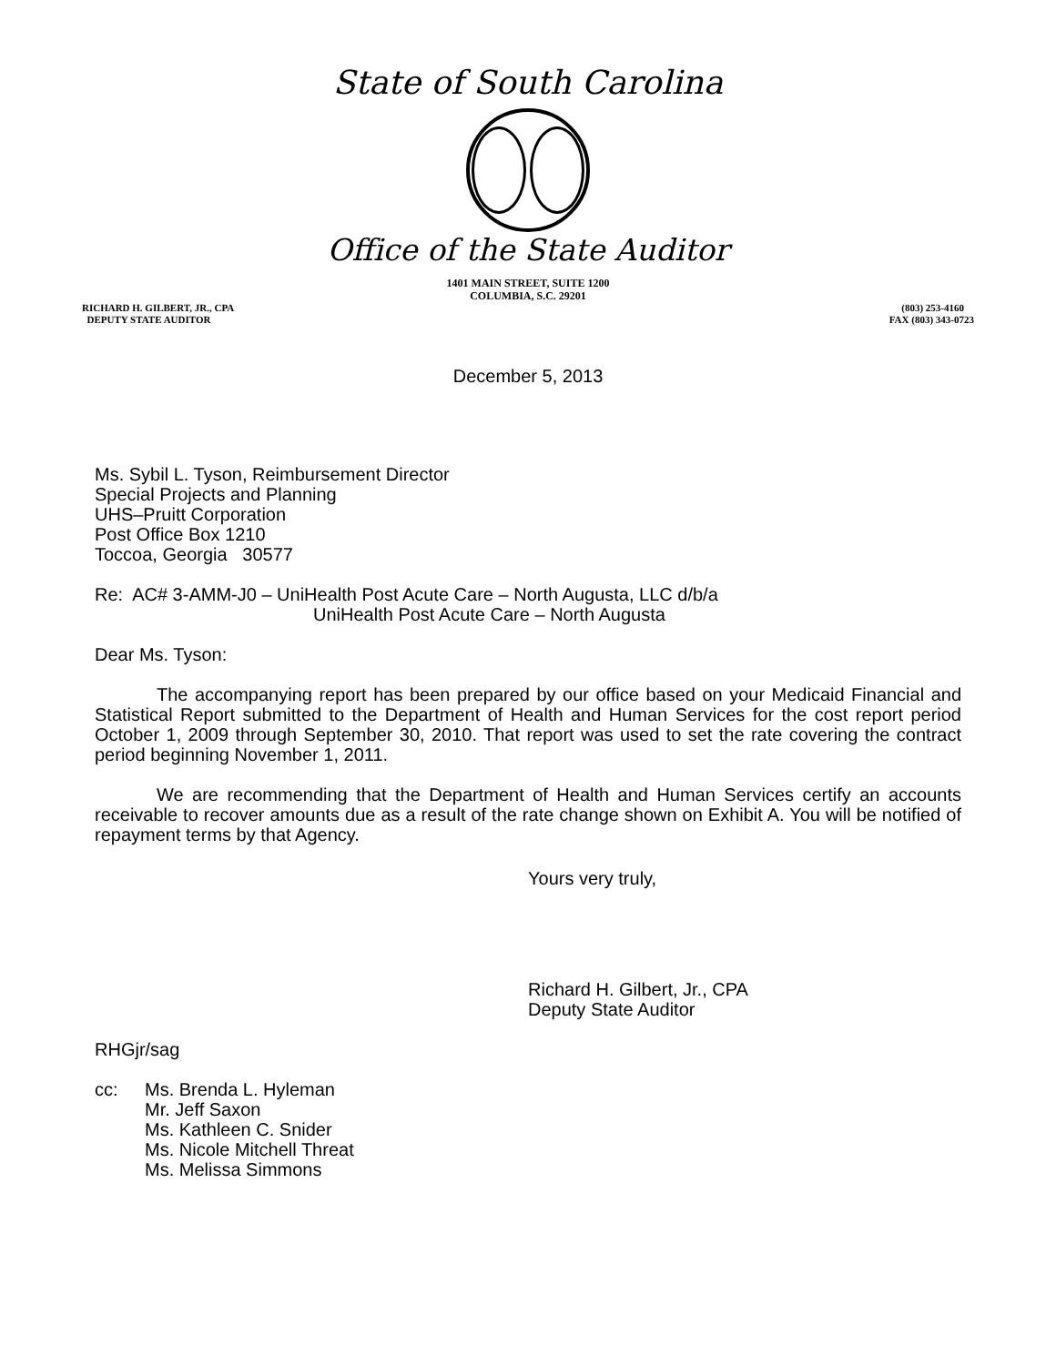State of South Carolina
Office of the State Auditor
1401 MAIN STREET, SUITE 1200
COLUMBIA, S.C. 29201
RICHARD H. GILBERT, JR., CPA
DEPUTY STATE AUDITOR
(803) 253-4160
FAX (803) 343-0723
December 5, 2013
Ms. Sybil L. Tyson, Reimbursement Director
Special Projects and Planning
UHS–Pruitt Corporation
Post Office Box 1210
Toccoa, Georgia 30577
Re: AC# 3-AMM-J0 – UniHealth Post Acute Care – North Augusta, LLC d/b/a
UniHealth Post Acute Care – North Augusta
Dear Ms. Tyson:
The accompanying report has been prepared by our office based on your Medicaid Financial and Statistical Report submitted to the Department of Health and Human Services for the cost report period October 1, 2009 through September 30, 2010. That report was used to set the rate covering the contract period beginning November 1, 2011.
We are recommending that the Department of Health and Human Services certify an accounts receivable to recover amounts due as a result of the rate change shown on Exhibit A. You will be notified of repayment terms by that Agency.
Yours very truly,
Richard H. Gilbert, Jr., CPA
Deputy State Auditor
RHGjr/sag
cc: Ms. Brenda L. Hyleman
Mr. Jeff Saxon
Ms. Kathleen C. Snider
Ms. Nicole Mitchell Threat
Ms. Melissa Simmons